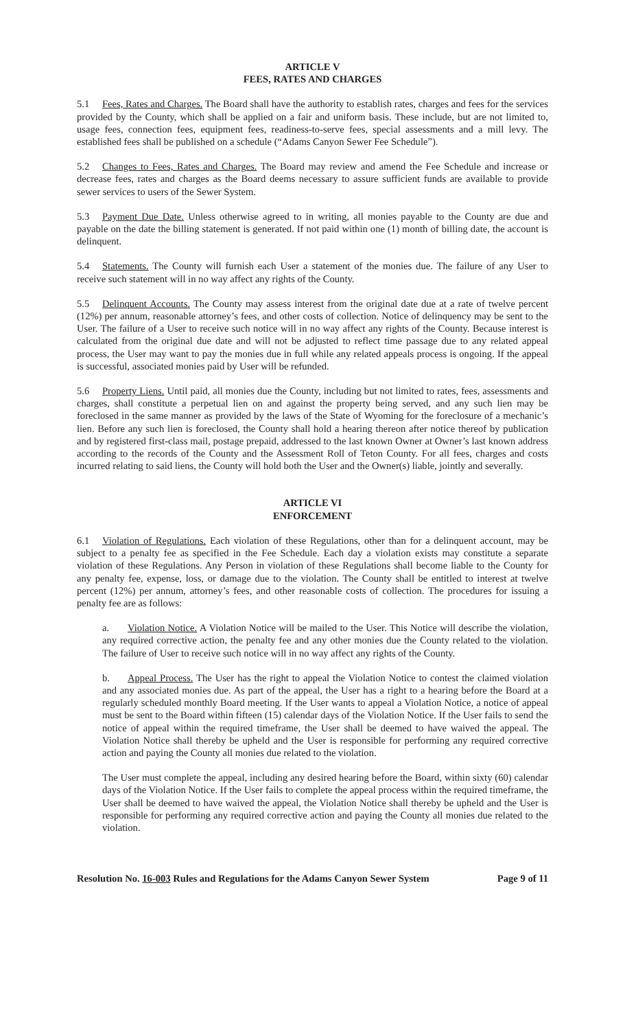ARTICLE V
FEES, RATES AND CHARGES
5.1 Fees, Rates and Charges. The Board shall have the authority to establish rates, charges and fees for the services provided by the County, which shall be applied on a fair and uniform basis. These include, but are not limited to, usage fees, connection fees, equipment fees, readiness-to-serve fees, special assessments and a mill levy. The established fees shall be published on a schedule (“Adams Canyon Sewer Fee Schedule”).
5.2 Changes to Fees, Rates and Charges. The Board may review and amend the Fee Schedule and increase or decrease fees, rates and charges as the Board deems necessary to assure sufficient funds are available to provide sewer services to users of the Sewer System.
5.3 Payment Due Date. Unless otherwise agreed to in writing, all monies payable to the County are due and payable on the date the billing statement is generated. If not paid within one (1) month of billing date, the account is delinquent.
5.4 Statements. The County will furnish each User a statement of the monies due. The failure of any User to receive such statement will in no way affect any rights of the County.
5.5 Delinquent Accounts. The County may assess interest from the original date due at a rate of twelve percent (12%) per annum, reasonable attorney’s fees, and other costs of collection. Notice of delinquency may be sent to the User. The failure of a User to receive such notice will in no way affect any rights of the County. Because interest is calculated from the original due date and will not be adjusted to reflect time passage due to any related appeal process, the User may want to pay the monies due in full while any related appeals process is ongoing. If the appeal is successful, associated monies paid by User will be refunded.
5.6 Property Liens. Until paid, all monies due the County, including but not limited to rates, fees, assessments and charges, shall constitute a perpetual lien on and against the property being served, and any such lien may be foreclosed in the same manner as provided by the laws of the State of Wyoming for the foreclosure of a mechanic’s lien. Before any such lien is foreclosed, the County shall hold a hearing thereon after notice thereof by publication and by registered first-class mail, postage prepaid, addressed to the last known Owner at Owner’s last known address according to the records of the County and the Assessment Roll of Teton County. For all fees, charges and costs incurred relating to said liens, the County will hold both the User and the Owner(s) liable, jointly and severally.
ARTICLE VI
ENFORCEMENT
6.1 Violation of Regulations. Each violation of these Regulations, other than for a delinquent account, may be subject to a penalty fee as specified in the Fee Schedule. Each day a violation exists may constitute a separate violation of these Regulations. Any Person in violation of these Regulations shall become liable to the County for any penalty fee, expense, loss, or damage due to the violation. The County shall be entitled to interest at twelve percent (12%) per annum, attorney’s fees, and other reasonable costs of collection. The procedures for issuing a penalty fee are as follows:
a. Violation Notice. A Violation Notice will be mailed to the User. This Notice will describe the violation, any required corrective action, the penalty fee and any other monies due the County related to the violation. The failure of User to receive such notice will in no way affect any rights of the County.
b. Appeal Process. The User has the right to appeal the Violation Notice to contest the claimed violation and any associated monies due. As part of the appeal, the User has a right to a hearing before the Board at a regularly scheduled monthly Board meeting. If the User wants to appeal a Violation Notice, a notice of appeal must be sent to the Board within fifteen (15) calendar days of the Violation Notice. If the User fails to send the notice of appeal within the required timeframe, the User shall be deemed to have waived the appeal. The Violation Notice shall thereby be upheld and the User is responsible for performing any required corrective action and paying the County all monies due related to the violation.
The User must complete the appeal, including any desired hearing before the Board, within sixty (60) calendar days of the Violation Notice. If the User fails to complete the appeal process within the required timeframe, the User shall be deemed to have waived the appeal, the Violation Notice shall thereby be upheld and the User is responsible for performing any required corrective action and paying the County all monies due related to the violation.
Resolution No. 16-003 Rules and Regulations for the Adams Canyon Sewer System Page 9 of 11